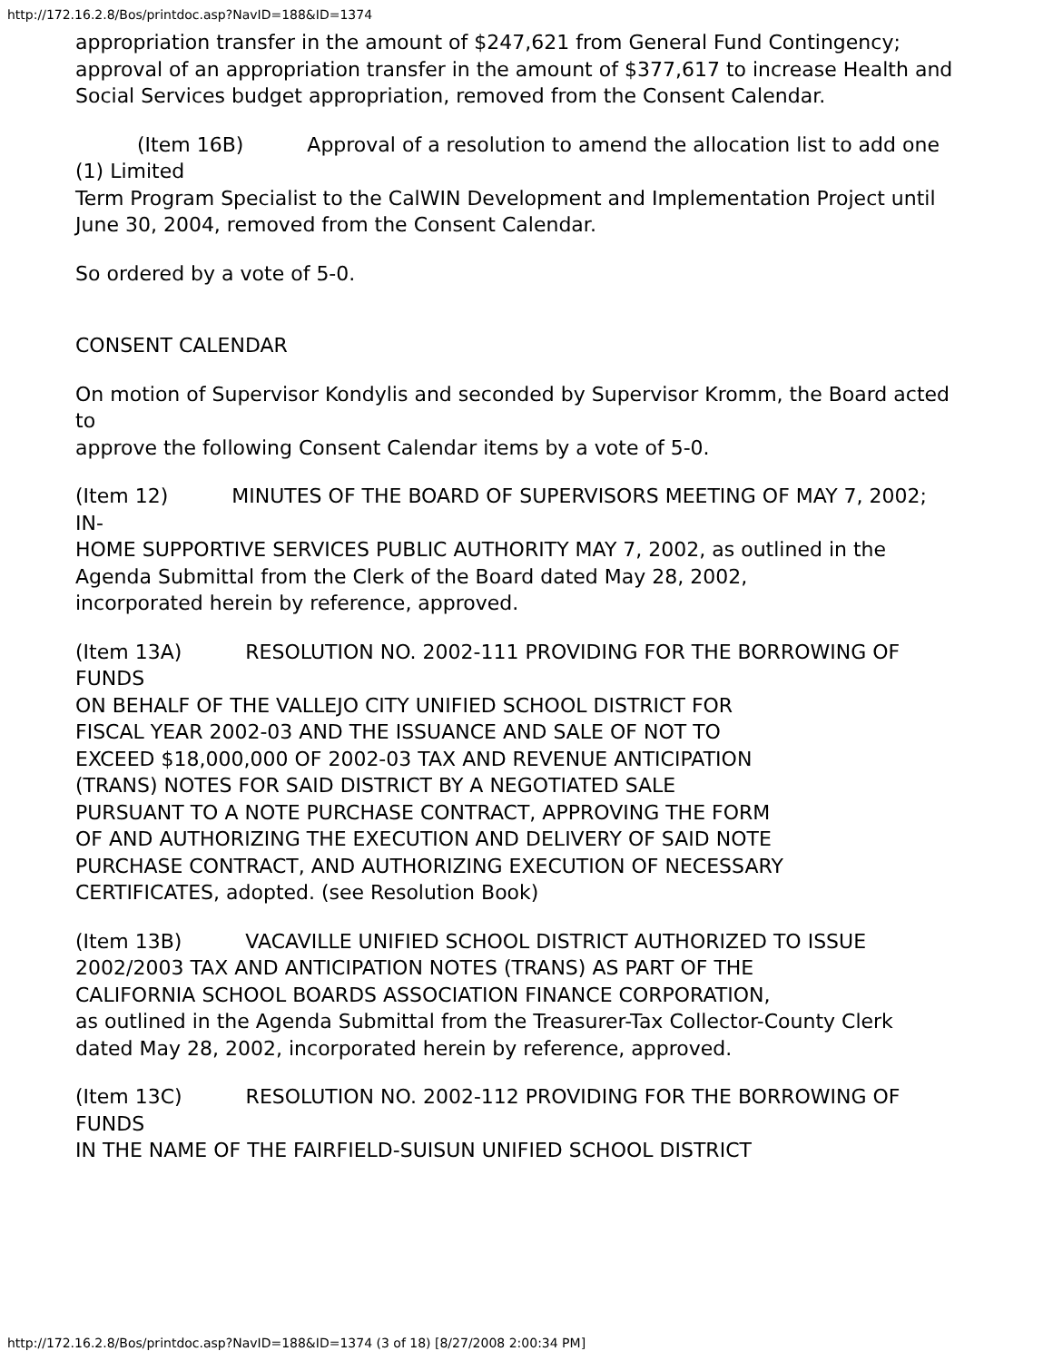http://172.16.2.8/Bos/printdoc.asp?NavID=188&ID=1374
appropriation transfer in the amount of $247,621 from General Fund Contingency; approval of an appropriation transfer in the amount of $377,617 to increase Health and Social Services budget appropriation, removed from the Consent Calendar.
(Item 16B) Approval of a resolution to amend the allocation list to add one (1) Limited
Term Program Specialist to the CalWIN Development and Implementation Project until June 30, 2004, removed from the Consent Calendar.
So ordered by a vote of 5-0.
CONSENT CALENDAR
On motion of Supervisor Kondylis and seconded by Supervisor Kromm, the Board acted to
approve the following Consent Calendar items by a vote of 5-0.
(Item 12) MINUTES OF THE BOARD OF SUPERVISORS MEETING OF MAY 7, 2002; IN-
HOME SUPPORTIVE SERVICES PUBLIC AUTHORITY MAY 7, 2002, as outlined in the Agenda Submittal from the Clerk of the Board dated May 28, 2002,
incorporated herein by reference, approved.
(Item 13A) RESOLUTION NO. 2002-111 PROVIDING FOR THE BORROWING OF FUNDS
ON BEHALF OF THE VALLEJO CITY UNIFIED SCHOOL DISTRICT FOR
FISCAL YEAR 2002-03 AND THE ISSUANCE AND SALE OF NOT TO
EXCEED $18,000,000 OF 2002-03 TAX AND REVENUE ANTICIPATION
(TRANS) NOTES FOR SAID DISTRICT BY A NEGOTIATED SALE
PURSUANT TO A NOTE PURCHASE CONTRACT, APPROVING THE FORM
OF AND AUTHORIZING THE EXECUTION AND DELIVERY OF SAID NOTE
PURCHASE CONTRACT, AND AUTHORIZING EXECUTION OF NECESSARY
CERTIFICATES, adopted. (see Resolution Book)
(Item 13B) VACAVILLE UNIFIED SCHOOL DISTRICT AUTHORIZED TO ISSUE
2002/2003 TAX AND ANTICIPATION NOTES (TRANS) AS PART OF THE
CALIFORNIA SCHOOL BOARDS ASSOCIATION FINANCE CORPORATION,
as outlined in the Agenda Submittal from the Treasurer-Tax Collector-County Clerk
dated May 28, 2002, incorporated herein by reference, approved.
(Item 13C) RESOLUTION NO. 2002-112 PROVIDING FOR THE BORROWING OF FUNDS
IN THE NAME OF THE FAIRFIELD-SUISUN UNIFIED SCHOOL DISTRICT
http://172.16.2.8/Bos/printdoc.asp?NavID=188&ID=1374 (3 of 18) [8/27/2008 2:00:34 PM]